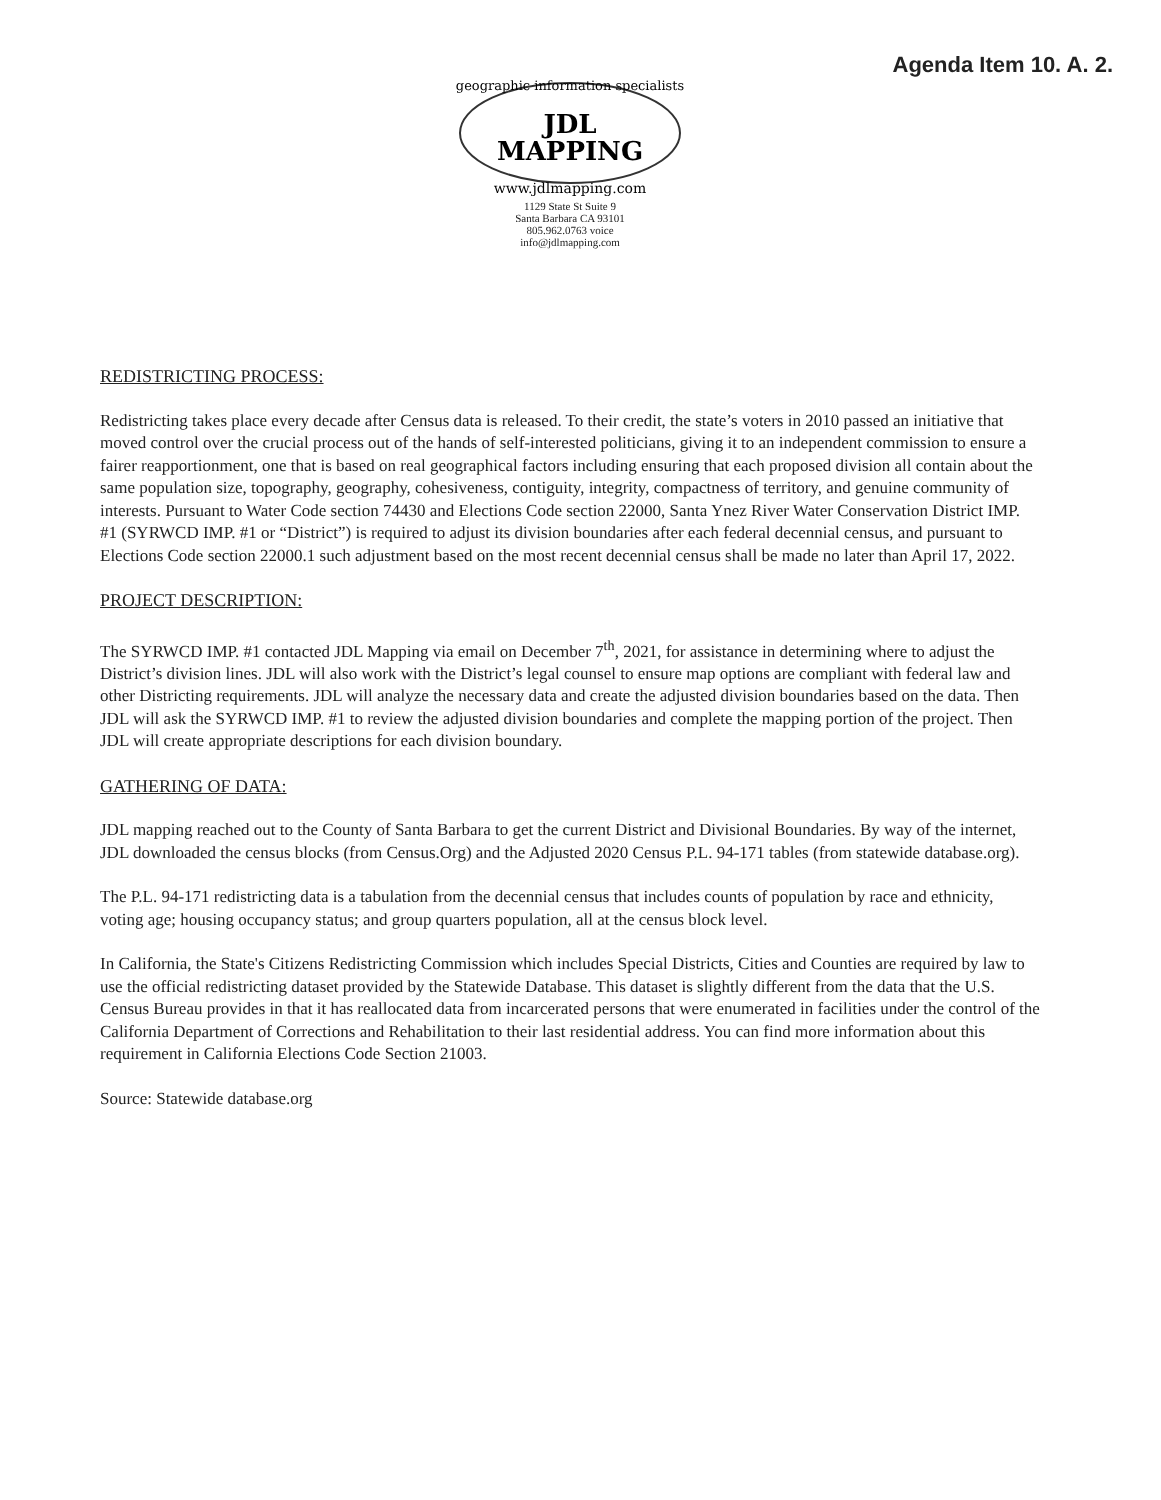Agenda Item 10. A. 2.
geographic information specialists
JDL
MAPPING
www.jdlmapping.com
1129 State St Suite 9
Santa Barbara CA 93101
805.962.0763 voice
info@jdlmapping.com
REDISTRICTING PROCESS:
Redistricting takes place every decade after Census data is released. To their credit, the state’s voters in 2010 passed an initiative that moved control over the crucial process out of the hands of self-interested politicians, giving it to an independent commission to ensure a fairer reapportionment, one that is based on real geographical factors including ensuring that each proposed division all contain about the same population size, topography, geography, cohesiveness, contiguity, integrity, compactness of territory, and genuine community of interests. Pursuant to Water Code section 74430 and Elections Code section 22000, Santa Ynez River Water Conservation District IMP. #1 (SYRWCD IMP. #1 or “District”) is required to adjust its division boundaries after each federal decennial census, and pursuant to Elections Code section 22000.1 such adjustment based on the most recent decennial census shall be made no later than April 17, 2022.
PROJECT DESCRIPTION:
The SYRWCD IMP. #1 contacted JDL Mapping via email on December 7<sup>th</sup>, 2021, for assistance in determining where to adjust the District’s division lines. JDL will also work with the District’s legal counsel to ensure map options are compliant with federal law and other Districting requirements. JDL will analyze the necessary data and create the adjusted division boundaries based on the data. Then JDL will ask the SYRWCD IMP. #1 to review the adjusted division boundaries and complete the mapping portion of the project. Then JDL will create appropriate descriptions for each division boundary.
GATHERING OF DATA:
JDL mapping reached out to the County of Santa Barbara to get the current District and Divisional Boundaries. By way of the internet, JDL downloaded the census blocks (from Census.Org) and the Adjusted 2020 Census P.L. 94-171 tables (from statewide database.org).
The P.L. 94-171 redistricting data is a tabulation from the decennial census that includes counts of population by race and ethnicity, voting age; housing occupancy status; and group quarters population, all at the census block level.
In California, the State's Citizens Redistricting Commission which includes Special Districts, Cities and Counties are required by law to use the official redistricting dataset provided by the Statewide Database. This dataset is slightly different from the data that the U.S. Census Bureau provides in that it has reallocated data from incarcerated persons that were enumerated in facilities under the control of the California Department of Corrections and Rehabilitation to their last residential address. You can find more information about this requirement in California Elections Code Section 21003.
Source: Statewide database.org